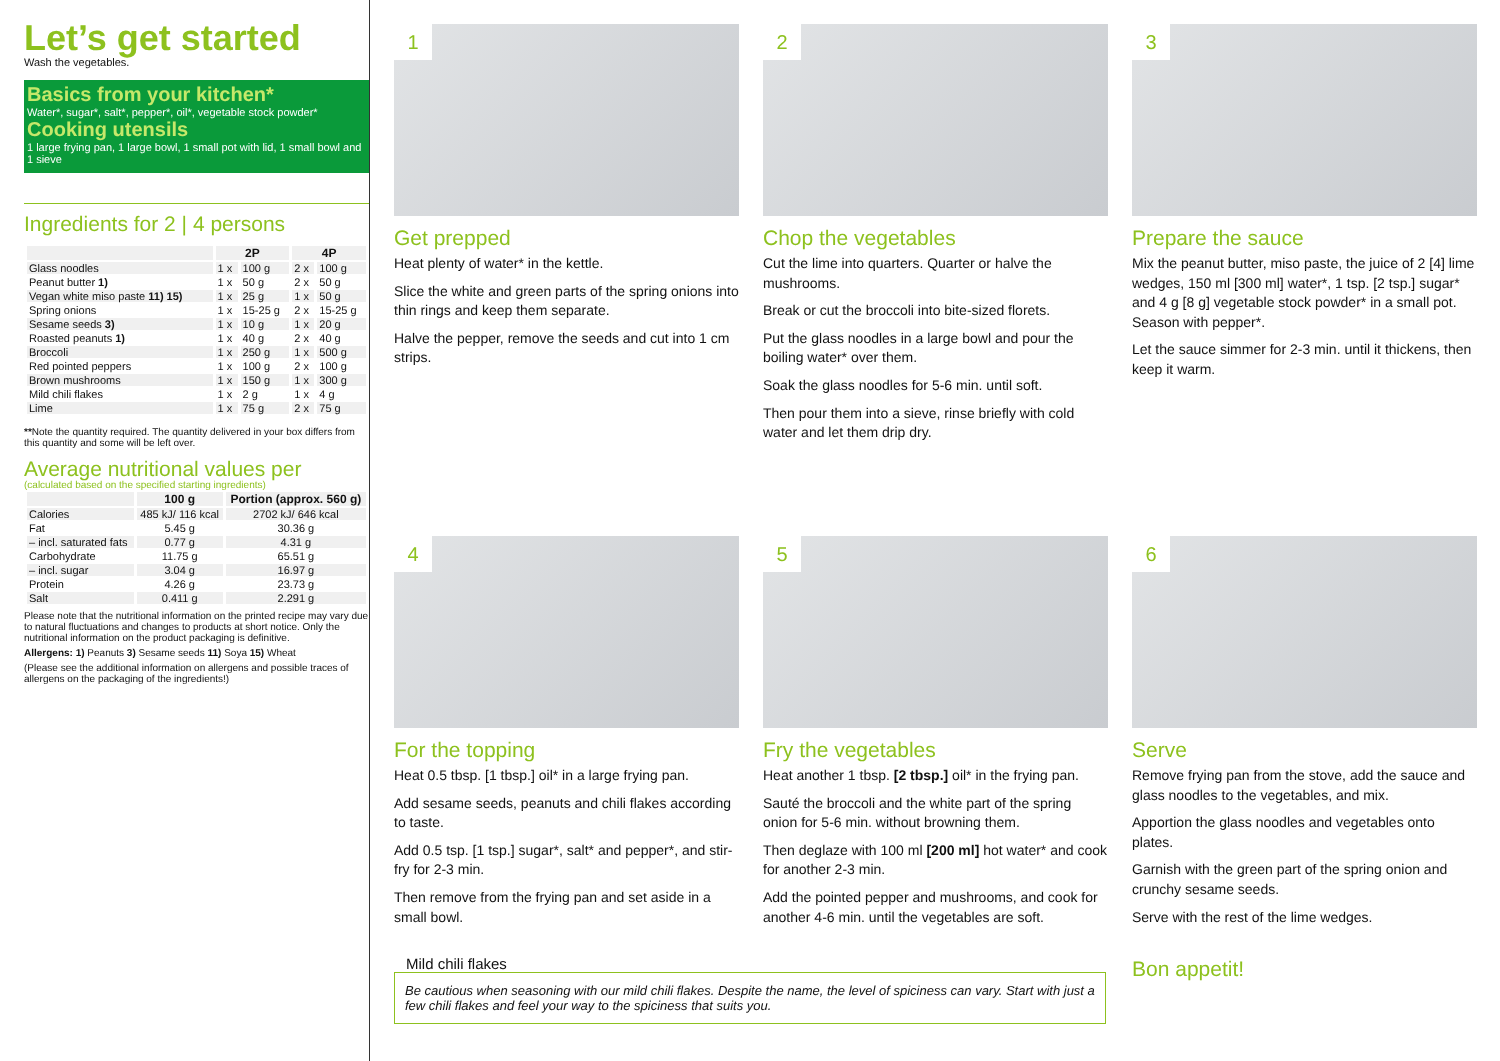Let’s get started
Wash the vegetables.
Basics from your kitchen*
Water*, sugar*, salt*, pepper*, oil*, vegetable stock powder*
Cooking utensils
1 large frying pan, 1 large bowl, 1 small pot with lid, 1 small bowl and 1 sieve
Ingredients for 2 | 4 persons
| | 2P | | 4P | |
| --- | --- | --- | --- | --- |
| Glass noodles | 1 x | 100 g | 2 x | 100 g |
| Peanut butter 1) | 1 x | 50 g | 2 x | 50 g |
| Vegan white miso paste 11) 15) | 1 x | 25 g | 1 x | 50 g |
| Spring onions | 1 x | 15-25 g | 2 x | 15-25 g |
| Sesame seeds 3) | 1 x | 10 g | 1 x | 20 g |
| Roasted peanuts 1) | 1 x | 40 g | 2 x | 40 g |
| Broccoli | 1 x | 250 g | 1 x | 500 g |
| Red pointed peppers | 1 x | 100 g | 2 x | 100 g |
| Brown mushrooms | 1 x | 150 g | 1 x | 300 g |
| Mild chili flakes | 1 x | 2 g | 1 x | 4 g |
| Lime | 1 x | 75 g | 2 x | 75 g |
**Note the quantity required. The quantity delivered in your box differs from this quantity and some will be left over.
Average nutritional values per
(calculated based on the specified starting ingredients)
| | 100 g | Portion (approx. 560 g) |
| --- | --- | --- |
| Calories | 485 kJ/ 116 kcal | 2702 kJ/ 646 kcal |
| Fat | 5.45 g | 30.36 g |
| – incl. saturated fats | 0.77 g | 4.31 g |
| Carbohydrate | 11.75 g | 65.51 g |
| – incl. sugar | 3.04 g | 16.97 g |
| Protein | 4.26 g | 23.73 g |
| Salt | 0.411 g | 2.291 g |
Please note that the nutritional information on the printed recipe may vary due to natural fluctuations and changes to products at short notice. Only the nutritional information on the product packaging is definitive.
Allergens: 1) Peanuts 3) Sesame seeds 11) Soya 15) Wheat
(Please see the additional information on allergens and possible traces of allergens on the packaging of the ingredients!)
1
Get prepped
Heat plenty of water* in the kettle.
Slice the white and green parts of the spring onions into thin rings and keep them separate.
Halve the pepper, remove the seeds and cut into 1 cm strips.
2
Chop the vegetables
Cut the lime into quarters. Quarter or halve the mushrooms.
Break or cut the broccoli into bite-sized florets.
Put the glass noodles in a large bowl and pour the boiling water* over them.
Soak the glass noodles for 5-6 min. until soft.
Then pour them into a sieve, rinse briefly with cold water and let them drip dry.
3
Prepare the sauce
Mix the peanut butter, miso paste, the juice of 2 [4] lime wedges, 150 ml [300 ml] water*, 1 tsp. [2 tsp.] sugar* and 4 g [8 g] vegetable stock powder* in a small pot. Season with pepper*.
Let the sauce simmer for 2-3 min. until it thickens, then keep it warm.
4
For the topping
Heat 0.5 tbsp. [1 tbsp.] oil* in a large frying pan.
Add sesame seeds, peanuts and chili flakes according to taste.
Add 0.5 tsp. [1 tsp.] sugar*, salt* and pepper*, and stir-fry for 2-3 min.
Then remove from the frying pan and set aside in a small bowl.
5
Fry the vegetables
Heat another 1 tbsp. [2 tbsp.] oil* in the frying pan.
Sauté the broccoli and the white part of the spring onion for 5-6 min. without browning them.
Then deglaze with 100 ml [200 ml] hot water* and cook for another 2-3 min.
Add the pointed pepper and mushrooms, and cook for another 4-6 min. until the vegetables are soft.
6
Serve
Remove frying pan from the stove, add the sauce and glass noodles to the vegetables, and mix.
Apportion the glass noodles and vegetables onto plates.
Garnish with the green part of the spring onion and crunchy sesame seeds.
Serve with the rest of the lime wedges.
Bon appetit!
Mild chili flakes
Be cautious when seasoning with our mild chili flakes. Despite the name, the level of spiciness can vary. Start with just a few chili flakes and feel your way to the spiciness that suits you.